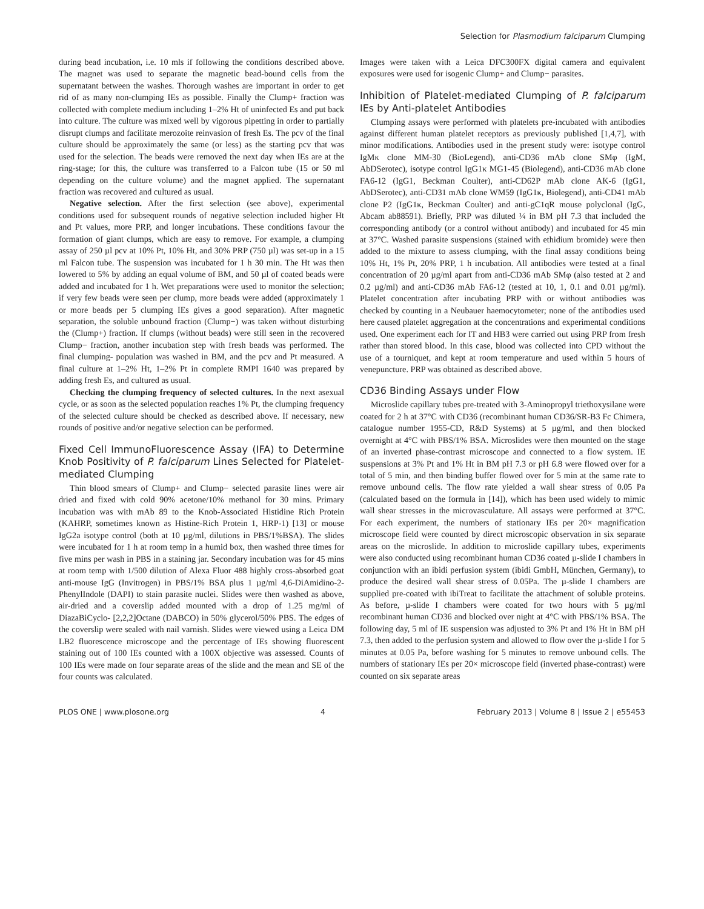Selection for Plasmodium falciparum Clumping
during bead incubation, i.e. 10 mls if following the conditions described above. The magnet was used to separate the magnetic bead-bound cells from the supernatant between the washes. Thorough washes are important in order to get rid of as many non-clumping IEs as possible. Finally the Clump+ fraction was collected with complete medium including 1–2% Ht of uninfected Es and put back into culture. The culture was mixed well by vigorous pipetting in order to partially disrupt clumps and facilitate merozoite reinvasion of fresh Es. The pcv of the final culture should be approximately the same (or less) as the starting pcv that was used for the selection. The beads were removed the next day when IEs are at the ring-stage; for this, the culture was transferred to a Falcon tube (15 or 50 ml depending on the culture volume) and the magnet applied. The supernatant fraction was recovered and cultured as usual.
Negative selection. After the first selection (see above), experimental conditions used for subsequent rounds of negative selection included higher Ht and Pt values, more PRP, and longer incubations. These conditions favour the formation of giant clumps, which are easy to remove. For example, a clumping assay of 250 µl pcv at 10% Pt, 10% Ht, and 30% PRP (750 µl) was set-up in a 15 ml Falcon tube. The suspension was incubated for 1 h 30 min. The Ht was then lowered to 5% by adding an equal volume of BM, and 50 µl of coated beads were added and incubated for 1 h. Wet preparations were used to monitor the selection; if very few beads were seen per clump, more beads were added (approximately 1 or more beads per 5 clumping IEs gives a good separation). After magnetic separation, the soluble unbound fraction (Clump−) was taken without disturbing the (Clump+) fraction. If clumps (without beads) were still seen in the recovered Clump− fraction, another incubation step with fresh beads was performed. The final clumping- population was washed in BM, and the pcv and Pt measured. A final culture at 1–2% Ht, 1–2% Pt in complete RMPI 1640 was prepared by adding fresh Es, and cultured as usual.
Checking the clumping frequency of selected cultures. In the next asexual cycle, or as soon as the selected population reaches 1% Pt, the clumping frequency of the selected culture should be checked as described above. If necessary, new rounds of positive and/or negative selection can be performed.
Fixed Cell ImmunoFluorescence Assay (IFA) to Determine Knob Positivity of P. falciparum Lines Selected for Platelet-mediated Clumping
Thin blood smears of Clump+ and Clump− selected parasite lines were air dried and fixed with cold 90% acetone/10% methanol for 30 mins. Primary incubation was with mAb 89 to the Knob-Associated Histidine Rich Protein (KAHRP, sometimes known as Histine-Rich Protein 1, HRP-1) [13] or mouse IgG2a isotype control (both at 10 µg/ml, dilutions in PBS/1%BSA). The slides were incubated for 1 h at room temp in a humid box, then washed three times for five mins per wash in PBS in a staining jar. Secondary incubation was for 45 mins at room temp with 1/500 dilution of Alexa Fluor 488 highly cross-absorbed goat anti-mouse IgG (Invitrogen) in PBS/1% BSA plus 1 µg/ml 4,6-DiAmidino-2-PhenylIndole (DAPI) to stain parasite nuclei. Slides were then washed as above, air-dried and a coverslip added mounted with a drop of 1.25 mg/ml of DiazaBiCyclo- [2,2,2]Octane (DABCO) in 50% glycerol/50% PBS. The edges of the coverslip were sealed with nail varnish. Slides were viewed using a Leica DM LB2 fluorescence microscope and the percentage of IEs showing fluorescent staining out of 100 IEs counted with a 100X objective was assessed. Counts of 100 IEs were made on four separate areas of the slide and the mean and SE of the four counts was calculated.
Images were taken with a Leica DFC300FX digital camera and equivalent exposures were used for isogenic Clump+ and Clump− parasites.
Inhibition of Platelet-mediated Clumping of P. falciparum IEs by Anti-platelet Antibodies
Clumping assays were performed with platelets pre-incubated with antibodies against different human platelet receptors as previously published [1,4,7], with minor modifications. Antibodies used in the present study were: isotype control IgMκ clone MM-30 (BioLegend), anti-CD36 mAb clone SMφ (IgM, AbDSerotec), isotype control IgG1κ MG1-45 (Biolegend), anti-CD36 mAb clone FA6-12 (IgG1, Beckman Coulter), anti-CD62P mAb clone AK-6 (IgG1, AbDSerotec), anti-CD31 mAb clone WM59 (IgG1κ, Biolegend), anti-CD41 mAb clone P2 (IgG1κ, Beckman Coulter) and anti-gC1qR mouse polyclonal (IgG, Abcam ab88591). Briefly, PRP was diluted ¼ in BM pH 7.3 that included the corresponding antibody (or a control without antibody) and incubated for 45 min at 37°C. Washed parasite suspensions (stained with ethidium bromide) were then added to the mixture to assess clumping, with the final assay conditions being 10% Ht, 1% Pt, 20% PRP, 1 h incubation. All antibodies were tested at a final concentration of 20 µg/ml apart from anti-CD36 mAb SMφ (also tested at 2 and 0.2 µg/ml) and anti-CD36 mAb FA6-12 (tested at 10, 1, 0.1 and 0.01 µg/ml). Platelet concentration after incubating PRP with or without antibodies was checked by counting in a Neubauer haemocytometer; none of the antibodies used here caused platelet aggregation at the concentrations and experimental conditions used. One experiment each for IT and HB3 were carried out using PRP from fresh rather than stored blood. In this case, blood was collected into CPD without the use of a tourniquet, and kept at room temperature and used within 5 hours of venepuncture. PRP was obtained as described above.
CD36 Binding Assays under Flow
Microslide capillary tubes pre-treated with 3-Aminopropyl triethoxysilane were coated for 2 h at 37°C with CD36 (recombinant human CD36/SR-B3 Fc Chimera, catalogue number 1955-CD, R&D Systems) at 5 µg/ml, and then blocked overnight at 4°C with PBS/1% BSA. Microslides were then mounted on the stage of an inverted phase-contrast microscope and connected to a flow system. IE suspensions at 3% Pt and 1% Ht in BM pH 7.3 or pH 6.8 were flowed over for a total of 5 min, and then binding buffer flowed over for 5 min at the same rate to remove unbound cells. The flow rate yielded a wall shear stress of 0.05 Pa (calculated based on the formula in [14]), which has been used widely to mimic wall shear stresses in the microvasculature. All assays were performed at 37°C. For each experiment, the numbers of stationary IEs per 20× magnification microscope field were counted by direct microscopic observation in six separate areas on the microslide. In addition to microslide capillary tubes, experiments were also conducted using recombinant human CD36 coated µ-slide I chambers in conjunction with an ibidi perfusion system (ibidi GmbH, München, Germany), to produce the desired wall shear stress of 0.05Pa. The µ-slide I chambers are supplied pre-coated with ibiTreat to facilitate the attachment of soluble proteins. As before, µ-slide I chambers were coated for two hours with 5 µg/ml recombinant human CD36 and blocked over night at 4°C with PBS/1% BSA. The following day, 5 ml of IE suspension was adjusted to 3% Pt and 1% Ht in BM pH 7.3, then added to the perfusion system and allowed to flow over the µ-slide I for 5 minutes at 0.05 Pa, before washing for 5 minutes to remove unbound cells. The numbers of stationary IEs per 20× microscope field (inverted phase-contrast) were counted on six separate areas
PLOS ONE | www.plosone.org 4 February 2013 | Volume 8 | Issue 2 | e55453